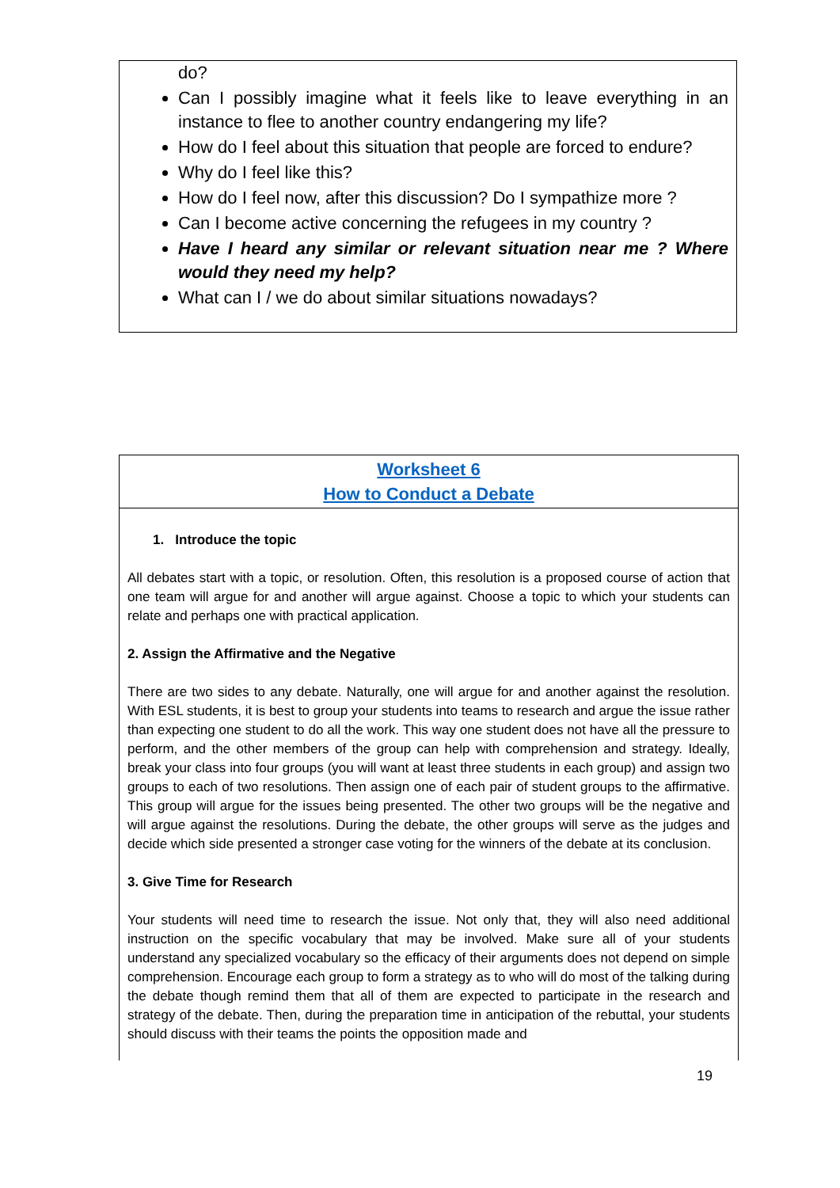do?
Can I possibly imagine what it feels like to leave everything in an instance to flee to another country endangering my life?
How do I feel about this situation that people are forced to endure?
Why do I feel like this?
How do I feel now, after this discussion? Do I sympathize more ?
Can I become active concerning the refugees in my country ?
Have I heard any similar or relevant situation near me ? Where would they need my help?
What can I / we do about similar situations nowadays?
Worksheet 6
How to Conduct a Debate
1. Introduce the topic
All debates start with a topic, or resolution. Often, this resolution is a proposed course of action that one team will argue for and another will argue against. Choose a topic to which your students can relate and perhaps one with practical application.
2. Assign the Affirmative and the Negative
There are two sides to any debate. Naturally, one will argue for and another against the resolution. With ESL students, it is best to group your students into teams to research and argue the issue rather than expecting one student to do all the work. This way one student does not have all the pressure to perform, and the other members of the group can help with comprehension and strategy. Ideally, break your class into four groups (you will want at least three students in each group) and assign two groups to each of two resolutions. Then assign one of each pair of student groups to the affirmative. This group will argue for the issues being presented. The other two groups will be the negative and will argue against the resolutions. During the debate, the other groups will serve as the judges and decide which side presented a stronger case voting for the winners of the debate at its conclusion.
3. Give Time for Research
Your students will need time to research the issue. Not only that, they will also need additional instruction on the specific vocabulary that may be involved. Make sure all of your students understand any specialized vocabulary so the efficacy of their arguments does not depend on simple comprehension. Encourage each group to form a strategy as to who will do most of the talking during the debate though remind them that all of them are expected to participate in the research and strategy of the debate. Then, during the preparation time in anticipation of the rebuttal, your students should discuss with their teams the points the opposition made and
19